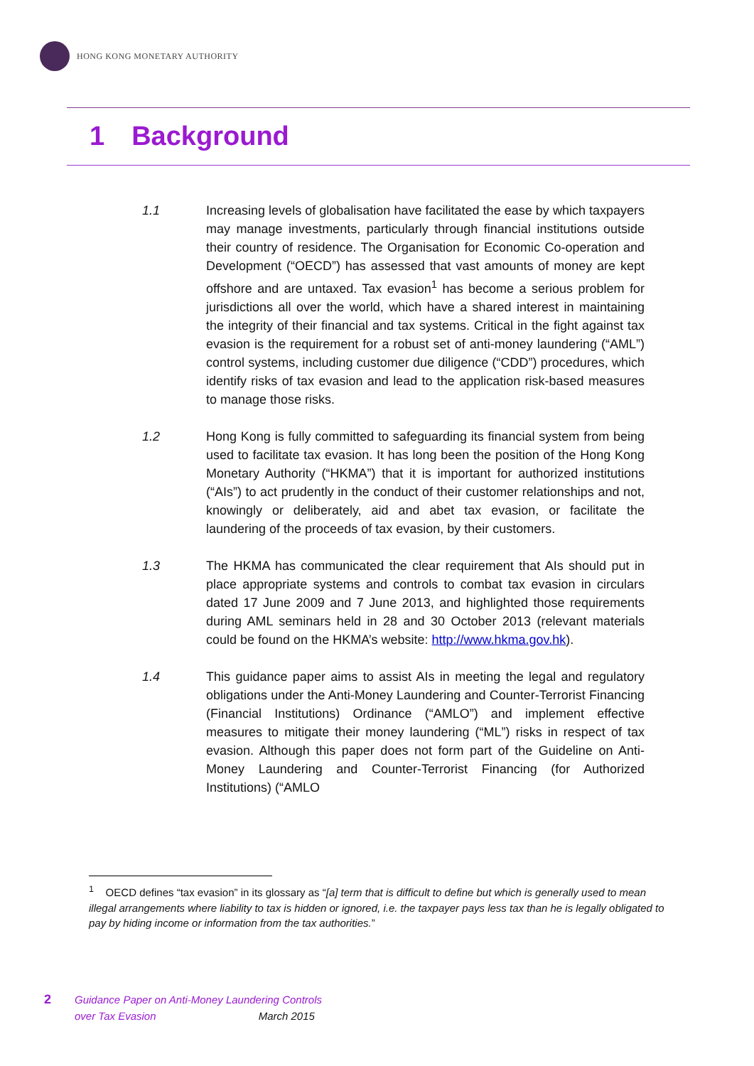HONG KONG MONETARY AUTHORITY
1 Background
1.1 Increasing levels of globalisation have facilitated the ease by which taxpayers may manage investments, particularly through financial institutions outside their country of residence. The Organisation for Economic Co-operation and Development (“OECD”) has assessed that vast amounts of money are kept offshore and are untaxed. Tax evasion<sup>1</sup> has become a serious problem for jurisdictions all over the world, which have a shared interest in maintaining the integrity of their financial and tax systems. Critical in the fight against tax evasion is the requirement for a robust set of anti-money laundering (“AML”) control systems, including customer due diligence (“CDD”) procedures, which identify risks of tax evasion and lead to the application risk-based measures to manage those risks.
1.2 Hong Kong is fully committed to safeguarding its financial system from being used to facilitate tax evasion. It has long been the position of the Hong Kong Monetary Authority (“HKMA”) that it is important for authorized institutions (“AIs”) to act prudently in the conduct of their customer relationships and not, knowingly or deliberately, aid and abet tax evasion, or facilitate the laundering of the proceeds of tax evasion, by their customers.
1.3 The HKMA has communicated the clear requirement that AIs should put in place appropriate systems and controls to combat tax evasion in circulars dated 17 June 2009 and 7 June 2013, and highlighted those requirements during AML seminars held in 28 and 30 October 2013 (relevant materials could be found on the HKMA’s website: http://www.hkma.gov.hk).
1.4 This guidance paper aims to assist AIs in meeting the legal and regulatory obligations under the Anti-Money Laundering and Counter-Terrorist Financing (Financial Institutions) Ordinance (“AMLO”) and implement effective measures to mitigate their money laundering (“ML”) risks in respect of tax evasion. Although this paper does not form part of the Guideline on Anti-Money Laundering and Counter-Terrorist Financing (for Authorized Institutions) (“AMLO
<sup>1</sup> OECD defines “tax evasion” in its glossary as “[a] term that is difficult to define but which is generally used to mean illegal arrangements where liability to tax is hidden or ignored, i.e. the taxpayer pays less tax than he is legally obligated to pay by hiding income or information from the tax authorities.”
2
Guidance Paper on Anti-Money Laundering Controls
over Tax Evasion March 2015